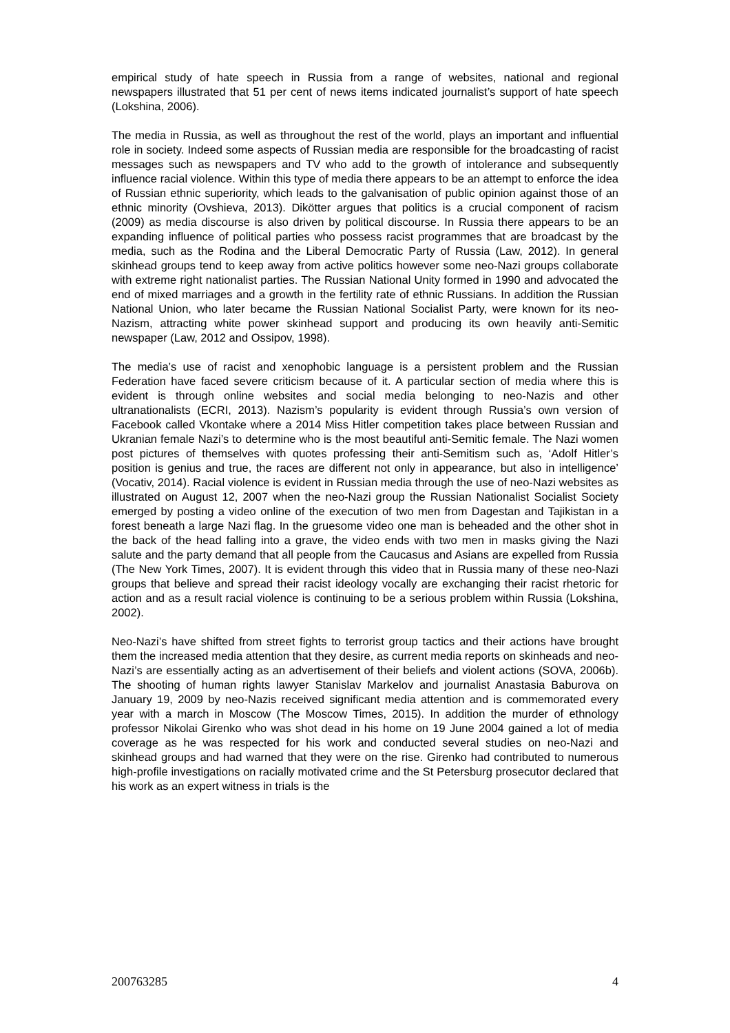empirical study of hate speech in Russia from a range of websites, national and regional newspapers illustrated that 51 per cent of news items indicated journalist’s support of hate speech (Lokshina, 2006).
The media in Russia, as well as throughout the rest of the world, plays an important and influential role in society. Indeed some aspects of Russian media are responsible for the broadcasting of racist messages such as newspapers and TV who add to the growth of intolerance and subsequently influence racial violence. Within this type of media there appears to be an attempt to enforce the idea of Russian ethnic superiority, which leads to the galvanisation of public opinion against those of an ethnic minority (Ovshieva, 2013). Dikötter argues that politics is a crucial component of racism (2009) as media discourse is also driven by political discourse. In Russia there appears to be an expanding influence of political parties who possess racist programmes that are broadcast by the media, such as the Rodina and the Liberal Democratic Party of Russia (Law, 2012). In general skinhead groups tend to keep away from active politics however some neo-Nazi groups collaborate with extreme right nationalist parties. The Russian National Unity formed in 1990 and advocated the end of mixed marriages and a growth in the fertility rate of ethnic Russians. In addition the Russian National Union, who later became the Russian National Socialist Party, were known for its neo-Nazism, attracting white power skinhead support and producing its own heavily anti-Semitic newspaper (Law, 2012 and Ossipov, 1998).
The media’s use of racist and xenophobic language is a persistent problem and the Russian Federation have faced severe criticism because of it. A particular section of media where this is evident is through online websites and social media belonging to neo-Nazis and other ultranationalists (ECRI, 2013). Nazism’s popularity is evident through Russia’s own version of Facebook called Vkontake where a 2014 Miss Hitler competition takes place between Russian and Ukranian female Nazi’s to determine who is the most beautiful anti-Semitic female. The Nazi women post pictures of themselves with quotes professing their anti-Semitism such as, ‘Adolf Hitler’s position is genius and true, the races are different not only in appearance, but also in intelligence’ (Vocativ, 2014). Racial violence is evident in Russian media through the use of neo-Nazi websites as illustrated on August 12, 2007 when the neo-Nazi group the Russian Nationalist Socialist Society emerged by posting a video online of the execution of two men from Dagestan and Tajikistan in a forest beneath a large Nazi flag. In the gruesome video one man is beheaded and the other shot in the back of the head falling into a grave, the video ends with two men in masks giving the Nazi salute and the party demand that all people from the Caucasus and Asians are expelled from Russia (The New York Times, 2007). It is evident through this video that in Russia many of these neo-Nazi groups that believe and spread their racist ideology vocally are exchanging their racist rhetoric for action and as a result racial violence is continuing to be a serious problem within Russia (Lokshina, 2002).
Neo-Nazi’s have shifted from street fights to terrorist group tactics and their actions have brought them the increased media attention that they desire, as current media reports on skinheads and neo-Nazi’s are essentially acting as an advertisement of their beliefs and violent actions (SOVA, 2006b). The shooting of human rights lawyer Stanislav Markelov and journalist Anastasia Baburova on January 19, 2009 by neo-Nazis received significant media attention and is commemorated every year with a march in Moscow (The Moscow Times, 2015). In addition the murder of ethnology professor Nikolai Girenko who was shot dead in his home on 19 June 2004 gained a lot of media coverage as he was respected for his work and conducted several studies on neo-Nazi and skinhead groups and had warned that they were on the rise. Girenko had contributed to numerous high-profile investigations on racially motivated crime and the St Petersburg prosecutor declared that his work as an expert witness in trials is the
200763285 4